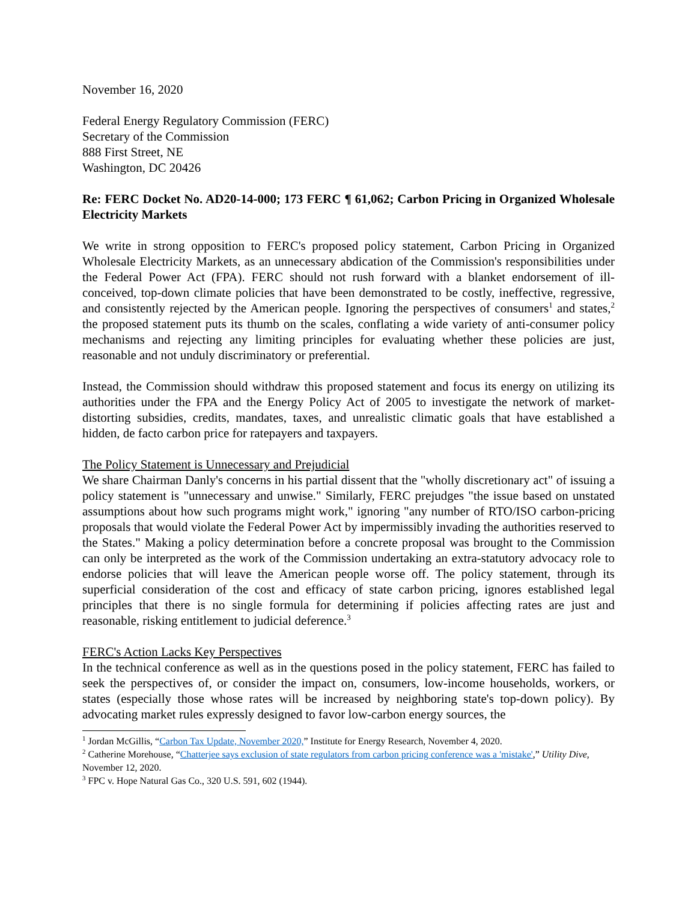November 16, 2020
Federal Energy Regulatory Commission (FERC)
Secretary of the Commission
888 First Street, NE
Washington, DC 20426
Re: FERC Docket No. AD20-14-000; 173 FERC ¶ 61,062; Carbon Pricing in Organized Wholesale Electricity Markets
We write in strong opposition to FERC's proposed policy statement, Carbon Pricing in Organized Wholesale Electricity Markets, as an unnecessary abdication of the Commission's responsibilities under the Federal Power Act (FPA). FERC should not rush forward with a blanket endorsement of ill-conceived, top-down climate policies that have been demonstrated to be costly, ineffective, regressive, and consistently rejected by the American people. Ignoring the perspectives of consumers<sup>1</sup> and states,<sup>2</sup> the proposed statement puts its thumb on the scales, conflating a wide variety of anti-consumer policy mechanisms and rejecting any limiting principles for evaluating whether these policies are just, reasonable and not unduly discriminatory or preferential.
Instead, the Commission should withdraw this proposed statement and focus its energy on utilizing its authorities under the FPA and the Energy Policy Act of 2005 to investigate the network of market-distorting subsidies, credits, mandates, taxes, and unrealistic climatic goals that have established a hidden, de facto carbon price for ratepayers and taxpayers.
The Policy Statement is Unnecessary and Prejudicial
We share Chairman Danly's concerns in his partial dissent that the "wholly discretionary act" of issuing a policy statement is "unnecessary and unwise." Similarly, FERC prejudges "the issue based on unstated assumptions about how such programs might work," ignoring "any number of RTO/ISO carbon-pricing proposals that would violate the Federal Power Act by impermissibly invading the authorities reserved to the States." Making a policy determination before a concrete proposal was brought to the Commission can only be interpreted as the work of the Commission undertaking an extra-statutory advocacy role to endorse policies that will leave the American people worse off. The policy statement, through its superficial consideration of the cost and efficacy of state carbon pricing, ignores established legal principles that there is no single formula for determining if policies affecting rates are just and reasonable, risking entitlement to judicial deference.<sup>3</sup>
FERC's Action Lacks Key Perspectives
In the technical conference as well as in the questions posed in the policy statement, FERC has failed to seek the perspectives of, or consider the impact on, consumers, low-income households, workers, or states (especially those whose rates will be increased by neighboring state's top-down policy). By advocating market rules expressly designed to favor low-carbon energy sources, the
<sup>1</sup> Jordan McGillis, “Carbon Tax Update, November 2020,” Institute for Energy Research, November 4, 2020.
<sup>2</sup> Catherine Morehouse, “Chatterjee says exclusion of state regulators from carbon pricing conference was a 'mistake',” Utility Dive, November 12, 2020.
<sup>3</sup> FPC v. Hope Natural Gas Co., 320 U.S. 591, 602 (1944).